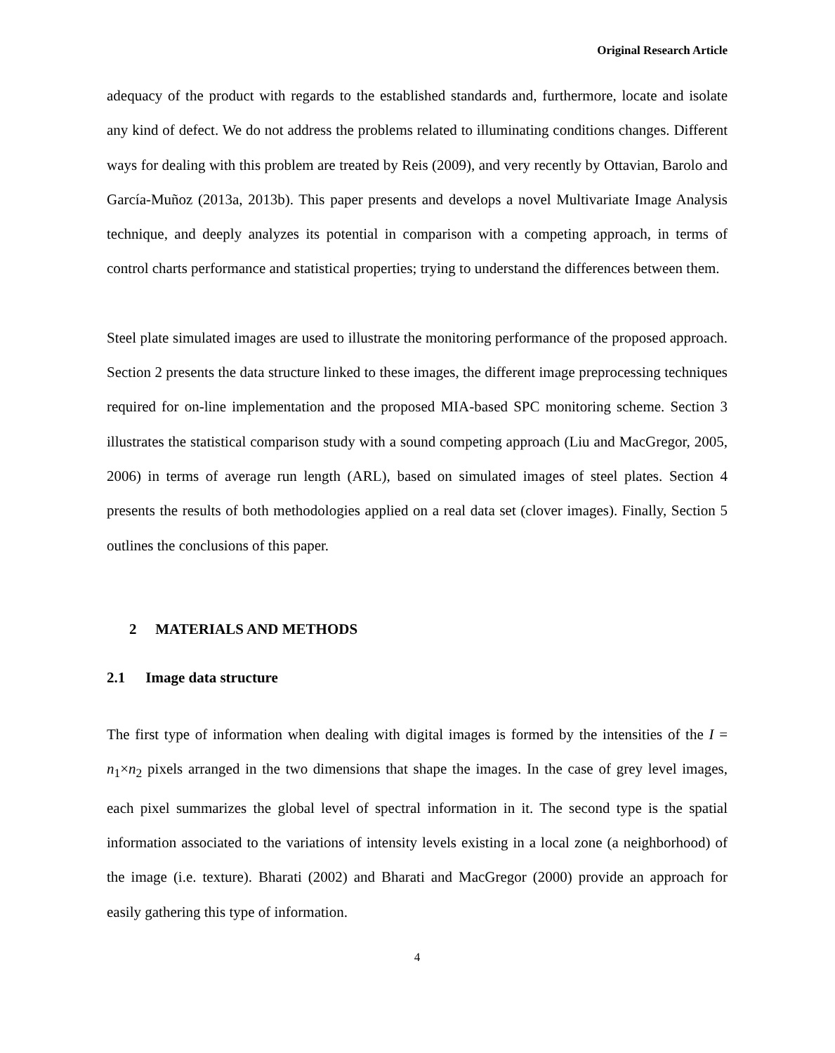Original Research Article
adequacy of the product with regards to the established standards and, furthermore, locate and isolate any kind of defect. We do not address the problems related to illuminating conditions changes. Different ways for dealing with this problem are treated by Reis (2009), and very recently by Ottavian, Barolo and García-Muñoz (2013a, 2013b). This paper presents and develops a novel Multivariate Image Analysis technique, and deeply analyzes its potential in comparison with a competing approach, in terms of control charts performance and statistical properties; trying to understand the differences between them.
Steel plate simulated images are used to illustrate the monitoring performance of the proposed approach. Section 2 presents the data structure linked to these images, the different image preprocessing techniques required for on-line implementation and the proposed MIA-based SPC monitoring scheme. Section 3 illustrates the statistical comparison study with a sound competing approach (Liu and MacGregor, 2005, 2006) in terms of average run length (ARL), based on simulated images of steel plates. Section 4 presents the results of both methodologies applied on a real data set (clover images). Finally, Section 5 outlines the conclusions of this paper.
2 MATERIALS AND METHODS
2.1 Image data structure
The first type of information when dealing with digital images is formed by the intensities of the I = n<sub>1</sub>×n<sub>2</sub> pixels arranged in the two dimensions that shape the images. In the case of grey level images, each pixel summarizes the global level of spectral information in it. The second type is the spatial information associated to the variations of intensity levels existing in a local zone (a neighborhood) of the image (i.e. texture). Bharati (2002) and Bharati and MacGregor (2000) provide an approach for easily gathering this type of information.
4